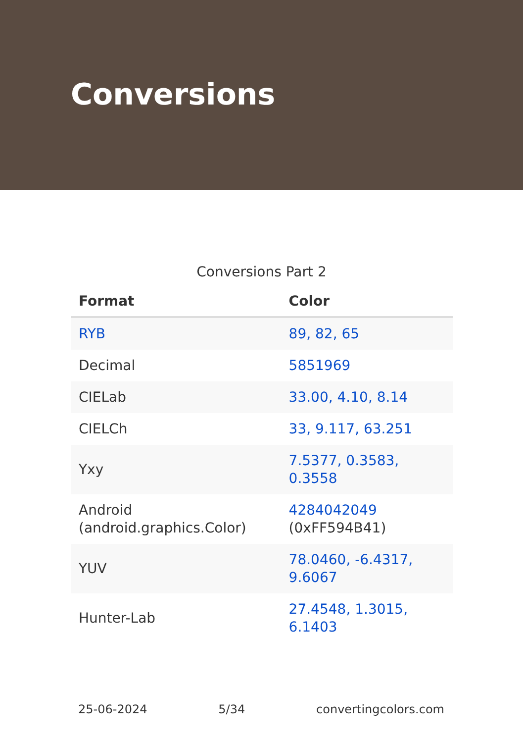Conversions
Conversions Part 2
| Format | Color |
| --- | --- |
| RYB | 89, 82, 65 |
| Decimal | 5851969 |
| CIELab | 33.00, 4.10, 8.14 |
| CIELCh | 33, 9.117, 63.251 |
| Yxy | 7.5377, 0.3583, 0.3558 |
| Android (android.graphics.Color) | 4284042049 (0xFF594B41) |
| YUV | 78.0460, -6.4317, 9.6067 |
| Hunter-Lab | 27.4548, 1.3015, 6.1403 |
25-06-2024 5/34 convertingcolors.com